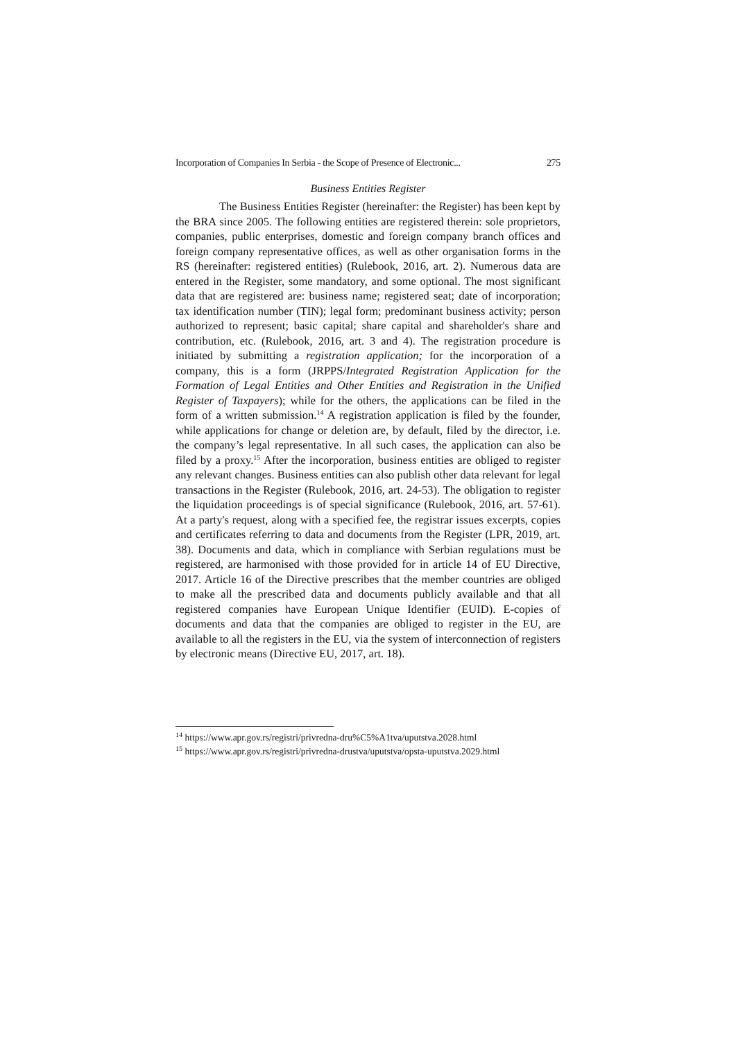Incorporation of Companies In Serbia - the Scope of Presence of Electronic... 275
Business Entities Register
The Business Entities Register (hereinafter: the Register) has been kept by the BRA since 2005. The following entities are registered therein: sole proprietors, companies, public enterprises, domestic and foreign company branch offices and foreign company representative offices, as well as other organisation forms in the RS (hereinafter: registered entities) (Rulebook, 2016, art. 2). Numerous data are entered in the Register, some mandatory, and some optional. The most significant data that are registered are: business name; registered seat; date of incorporation; tax identification number (TIN); legal form; predominant business activity; person authorized to represent; basic capital; share capital and shareholder's share and contribution, etc. (Rulebook, 2016, art. 3 and 4). The registration procedure is initiated by submitting a registration application; for the incorporation of a company, this is a form (JRPPS/Integrated Registration Application for the Formation of Legal Entities and Other Entities and Registration in the Unified Register of Taxpayers); while for the others, the applications can be filed in the form of a written submission.<sup>14</sup> A registration application is filed by the founder, while applications for change or deletion are, by default, filed by the director, i.e. the company’s legal representative. In all such cases, the application can also be filed by a proxy.<sup>15</sup> After the incorporation, business entities are obliged to register any relevant changes. Business entities can also publish other data relevant for legal transactions in the Register (Rulebook, 2016, art. 24-53). The obligation to register the liquidation proceedings is of special significance (Rulebook, 2016, art. 57-61). At a party's request, along with a specified fee, the registrar issues excerpts, copies and certificates referring to data and documents from the Register (LPR, 2019, art. 38). Documents and data, which in compliance with Serbian regulations must be registered, are harmonised with those provided for in article 14 of EU Directive, 2017. Article 16 of the Directive prescribes that the member countries are obliged to make all the prescribed data and documents publicly available and that all registered companies have European Unique Identifier (EUID). E-copies of documents and data that the companies are obliged to register in the EU, are available to all the registers in the EU, via the system of interconnection of registers by electronic means (Directive EU, 2017, art. 18).
<sup>14</sup> https://www.apr.gov.rs/registri/privredna-dru%C5%A1tva/uputstva.2028.html
<sup>15</sup> https://www.apr.gov.rs/registri/privredna-drustva/uputstva/opsta-uputstva.2029.html